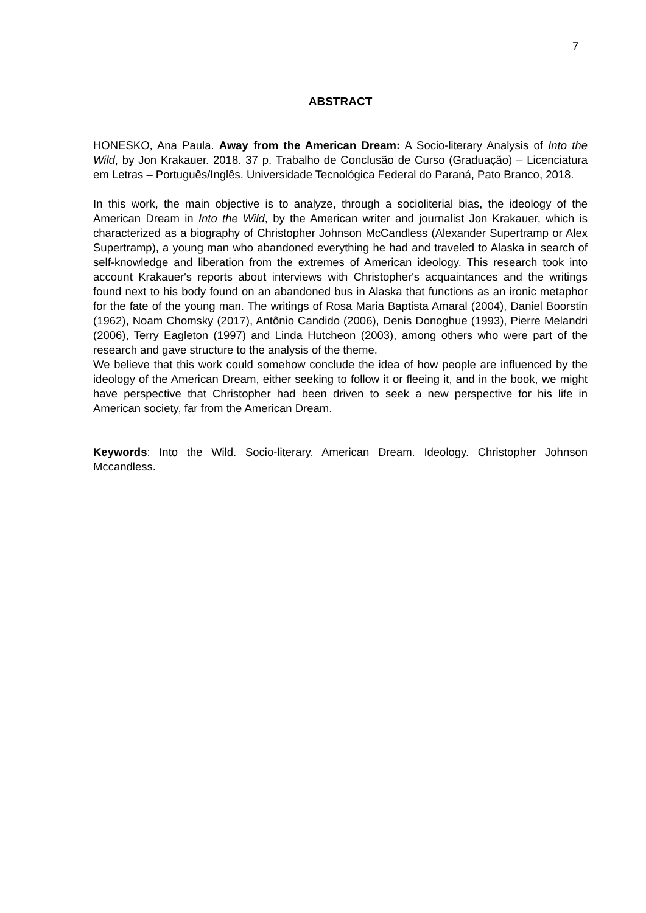7
ABSTRACT
HONESKO, Ana Paula. Away from the American Dream: A Socio-literary Analysis of Into the Wild, by Jon Krakauer. 2018. 37 p. Trabalho de Conclusão de Curso (Graduação) – Licenciatura em Letras – Português/Inglês. Universidade Tecnológica Federal do Paraná, Pato Branco, 2018.
In this work, the main objective is to analyze, through a socioliterial bias, the ideology of the American Dream in Into the Wild, by the American writer and journalist Jon Krakauer, which is characterized as a biography of Christopher Johnson McCandless (Alexander Supertramp or Alex Supertramp), a young man who abandoned everything he had and traveled to Alaska in search of self-knowledge and liberation from the extremes of American ideology. This research took into account Krakauer's reports about interviews with Christopher's acquaintances and the writings found next to his body found on an abandoned bus in Alaska that functions as an ironic metaphor for the fate of the young man. The writings of Rosa Maria Baptista Amaral (2004), Daniel Boorstin (1962), Noam Chomsky (2017), Antônio Candido (2006), Denis Donoghue (1993), Pierre Melandri (2006), Terry Eagleton (1997) and Linda Hutcheon (2003), among others who were part of the research and gave structure to the analysis of the theme.
We believe that this work could somehow conclude the idea of how people are influenced by the ideology of the American Dream, either seeking to follow it or fleeing it, and in the book, we might have perspective that Christopher had been driven to seek a new perspective for his life in American society, far from the American Dream.
Keywords: Into the Wild. Socio-literary. American Dream. Ideology. Christopher Johnson Mccandless.